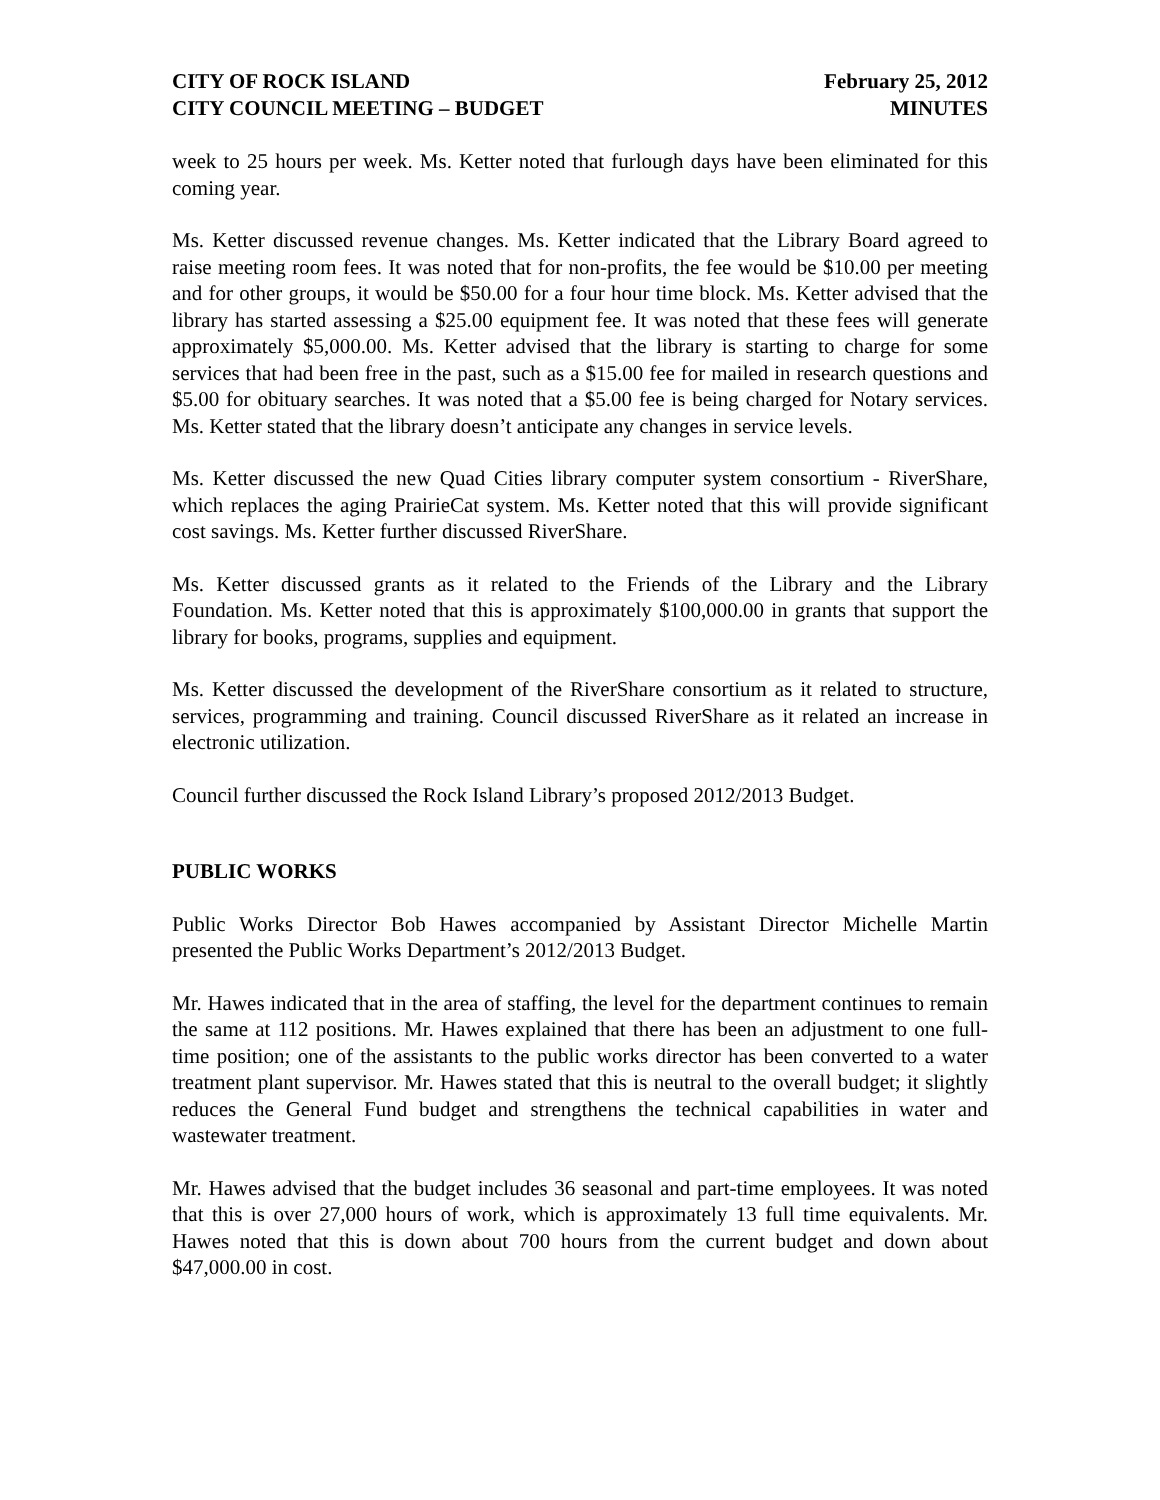CITY OF ROCK ISLAND
CITY COUNCIL MEETING – BUDGET
February 25, 2012
MINUTES
week to 25 hours per week. Ms. Ketter noted that furlough days have been eliminated for this coming year.
Ms. Ketter discussed revenue changes. Ms. Ketter indicated that the Library Board agreed to raise meeting room fees. It was noted that for non-profits, the fee would be $10.00 per meeting and for other groups, it would be $50.00 for a four hour time block. Ms. Ketter advised that the library has started assessing a $25.00 equipment fee. It was noted that these fees will generate approximately $5,000.00. Ms. Ketter advised that the library is starting to charge for some services that had been free in the past, such as a $15.00 fee for mailed in research questions and $5.00 for obituary searches. It was noted that a $5.00 fee is being charged for Notary services. Ms. Ketter stated that the library doesn’t anticipate any changes in service levels.
Ms. Ketter discussed the new Quad Cities library computer system consortium - RiverShare, which replaces the aging PrairieCat system. Ms. Ketter noted that this will provide significant cost savings. Ms. Ketter further discussed RiverShare.
Ms. Ketter discussed grants as it related to the Friends of the Library and the Library Foundation. Ms. Ketter noted that this is approximately $100,000.00 in grants that support the library for books, programs, supplies and equipment.
Ms. Ketter discussed the development of the RiverShare consortium as it related to structure, services, programming and training. Council discussed RiverShare as it related an increase in electronic utilization.
Council further discussed the Rock Island Library’s proposed 2012/2013 Budget.
PUBLIC WORKS
Public Works Director Bob Hawes accompanied by Assistant Director Michelle Martin presented the Public Works Department’s 2012/2013 Budget.
Mr. Hawes indicated that in the area of staffing, the level for the department continues to remain the same at 112 positions. Mr. Hawes explained that there has been an adjustment to one full-time position; one of the assistants to the public works director has been converted to a water treatment plant supervisor. Mr. Hawes stated that this is neutral to the overall budget; it slightly reduces the General Fund budget and strengthens the technical capabilities in water and wastewater treatment.
Mr. Hawes advised that the budget includes 36 seasonal and part-time employees. It was noted that this is over 27,000 hours of work, which is approximately 13 full time equivalents. Mr. Hawes noted that this is down about 700 hours from the current budget and down about $47,000.00 in cost.